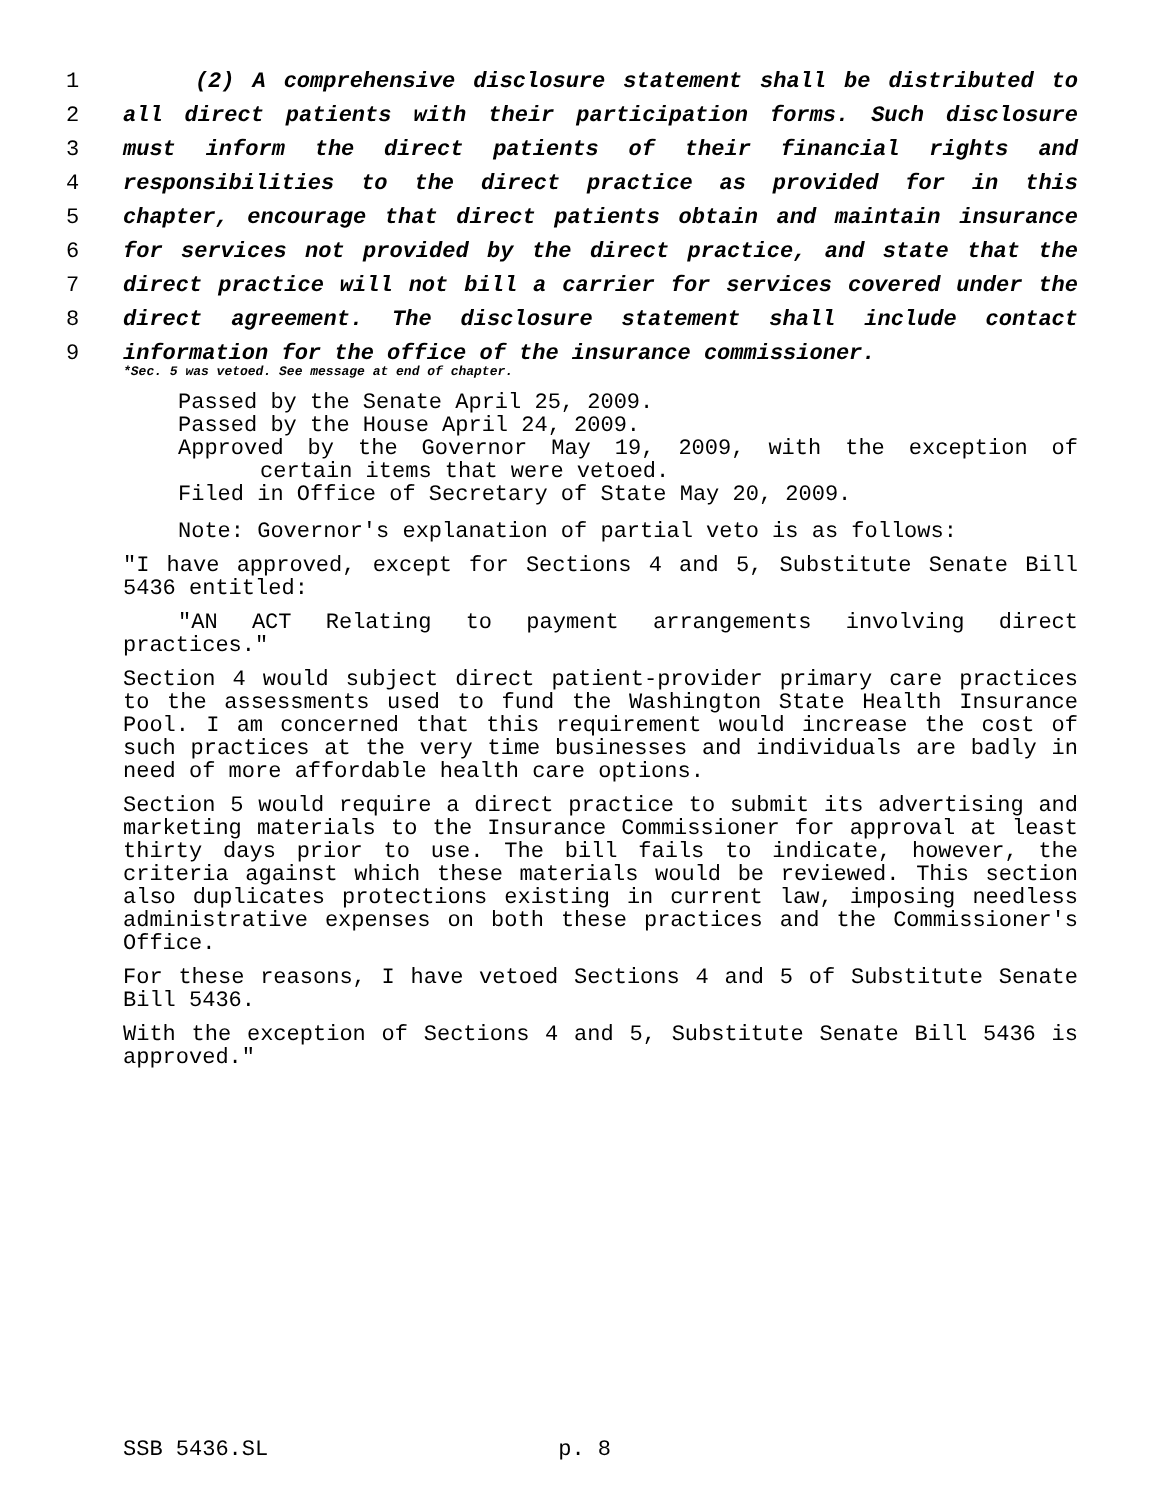1 (2) A comprehensive disclosure statement shall be distributed to
2 all direct patients with their participation forms. Such disclosure
3 must inform the direct patients of their financial rights and
4 responsibilities to the direct practice as provided for in this
5 chapter, encourage that direct patients obtain and maintain insurance
6 for services not provided by the direct practice, and state that the
7 direct practice will not bill a carrier for services covered under the
8 direct agreement. The disclosure statement shall include contact
9 information for the office of the insurance commissioner.
*Sec. 5 was vetoed. See message at end of chapter.
Passed by the Senate April 25, 2009.
Passed by the House April 24, 2009.
Approved by the Governor May 19, 2009, with the exception of
certain items that were vetoed.
Filed in Office of Secretary of State May 20, 2009.
Note: Governor's explanation of partial veto is as follows:
"I have approved, except for Sections 4 and 5, Substitute Senate Bill 5436 entitled:
"AN ACT Relating to payment arrangements involving direct practices."
Section 4 would subject direct patient-provider primary care practices to the assessments used to fund the Washington State Health Insurance Pool. I am concerned that this requirement would increase the cost of such practices at the very time businesses and individuals are badly in need of more affordable health care options.
Section 5 would require a direct practice to submit its advertising and marketing materials to the Insurance Commissioner for approval at least thirty days prior to use. The bill fails to indicate, however, the criteria against which these materials would be reviewed. This section also duplicates protections existing in current law, imposing needless administrative expenses on both these practices and the Commissioner's Office.
For these reasons, I have vetoed Sections 4 and 5 of Substitute Senate Bill 5436.
With the exception of Sections 4 and 5, Substitute Senate Bill 5436 is approved."
SSB 5436.SL p. 8